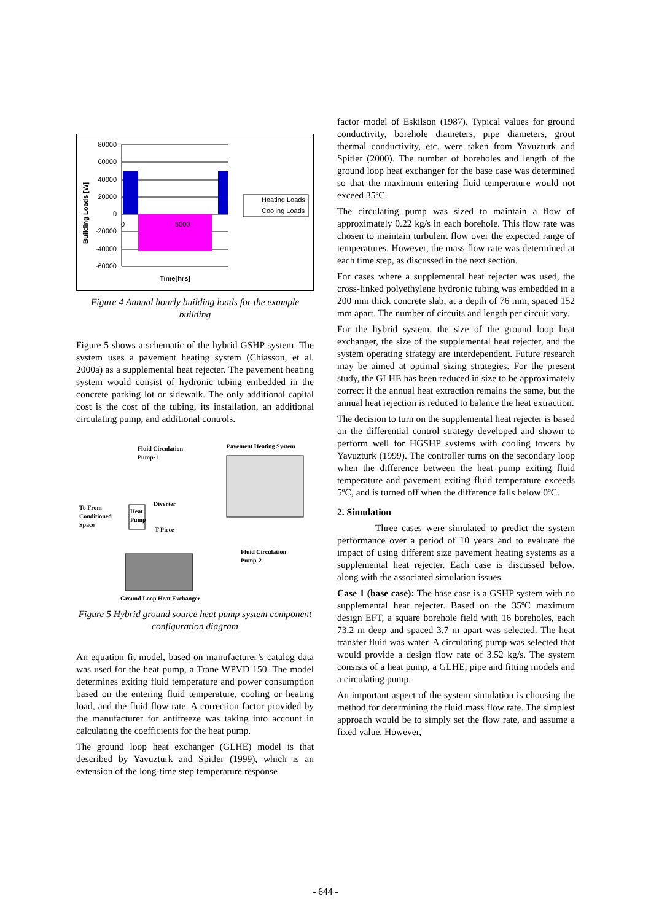Building Loads [W]
80000
60000
40000
20000
0
-20000
-40000
-60000
0
5000
Time[hrs]
Heating Loads
Cooling Loads
Figure 4 Annual hourly building loads for the example building
Figure 5 shows a schematic of the hybrid GSHP system. The system uses a pavement heating system (Chiasson, et al. 2000a) as a supplemental heat rejecter. The pavement heating system would consist of hydronic tubing embedded in the concrete parking lot or sidewalk. The only additional capital cost is the cost of the tubing, its installation, an additional circulating pump, and additional controls.
Fluid Circulation
Pump-1
Pavement Heating System
To From
Conditioned
Space
Heat
Pump
Diverter
T-Piece
Fluid Circulation
Pump-2
Ground Loop Heat Exchanger
Figure 5 Hybrid ground source heat pump system component configuration diagram
An equation fit model, based on manufacturer’s catalog data was used for the heat pump, a Trane WPVD 150. The model determines exiting fluid temperature and power consumption based on the entering fluid temperature, cooling or heating load, and the fluid flow rate. A correction factor provided by the manufacturer for antifreeze was taking into account in calculating the coefficients for the heat pump.
The ground loop heat exchanger (GLHE) model is that described by Yavuzturk and Spitler (1999), which is an extension of the long-time step temperature response
factor model of Eskilson (1987). Typical values for ground conductivity, borehole diameters, pipe diameters, grout thermal conductivity, etc. were taken from Yavuzturk and Spitler (2000). The number of boreholes and length of the ground loop heat exchanger for the base case was determined so that the maximum entering fluid temperature would not exceed 35ºC.
The circulating pump was sized to maintain a flow of approximately 0.22 kg/s in each borehole. This flow rate was chosen to maintain turbulent flow over the expected range of temperatures. However, the mass flow rate was determined at each time step, as discussed in the next section.
For cases where a supplemental heat rejecter was used, the cross-linked polyethylene hydronic tubing was embedded in a 200 mm thick concrete slab, at a depth of 76 mm, spaced 152 mm apart. The number of circuits and length per circuit vary.
For the hybrid system, the size of the ground loop heat exchanger, the size of the supplemental heat rejecter, and the system operating strategy are interdependent. Future research may be aimed at optimal sizing strategies. For the present study, the GLHE has been reduced in size to be approximately correct if the annual heat extraction remains the same, but the annual heat rejection is reduced to balance the heat extraction.
The decision to turn on the supplemental heat rejecter is based on the differential control strategy developed and shown to perform well for HGSHP systems with cooling towers by Yavuzturk (1999). The controller turns on the secondary loop when the difference between the heat pump exiting fluid temperature and pavement exiting fluid temperature exceeds 5ºC, and is turned off when the difference falls below 0ºC.
2. Simulation
Three cases were simulated to predict the system performance over a period of 10 years and to evaluate the impact of using different size pavement heating systems as a supplemental heat rejecter. Each case is discussed below, along with the associated simulation issues.
Case 1 (base case): The base case is a GSHP system with no supplemental heat rejecter. Based on the 35ºC maximum design EFT, a square borehole field with 16 boreholes, each 73.2 m deep and spaced 3.7 m apart was selected. The heat transfer fluid was water. A circulating pump was selected that would provide a design flow rate of 3.52 kg/s. The system consists of a heat pump, a GLHE, pipe and fitting models and a circulating pump.
An important aspect of the system simulation is choosing the method for determining the fluid mass flow rate. The simplest approach would be to simply set the flow rate, and assume a fixed value. However,
- 644 -